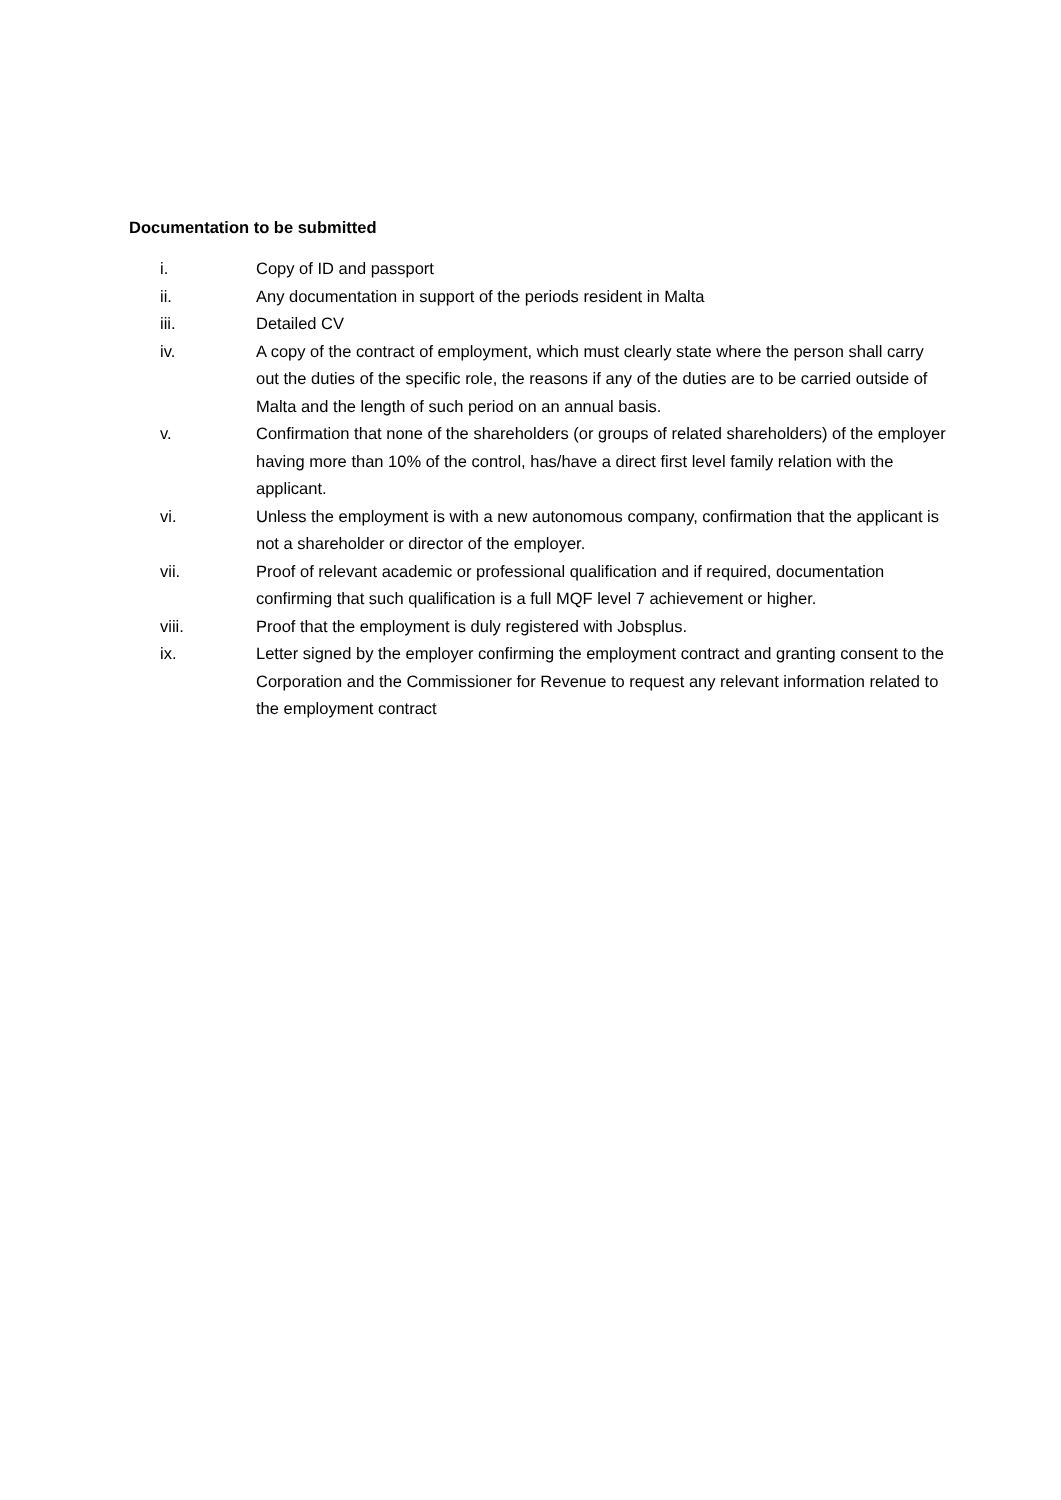Documentation to be submitted
i. Copy of ID and passport
ii. Any documentation in support of the periods resident in Malta
iii. Detailed CV
iv. A copy of the contract of employment, which must clearly state where the person shall carry out the duties of the specific role, the reasons if any of the duties are to be carried outside of Malta and the length of such period on an annual basis.
v. Confirmation that none of the shareholders (or groups of related shareholders) of the employer having more than 10% of the control, has/have a direct first level family relation with the applicant.
vi. Unless the employment is with a new autonomous company, confirmation that the applicant is not a shareholder or director of the employer.
vii. Proof of relevant academic or professional qualification and if required, documentation confirming that such qualification is a full MQF level 7 achievement or higher.
viii. Proof that the employment is duly registered with Jobsplus.
ix. Letter signed by the employer confirming the employment contract and granting consent to the Corporation and the Commissioner for Revenue to request any relevant information related to the employment contract